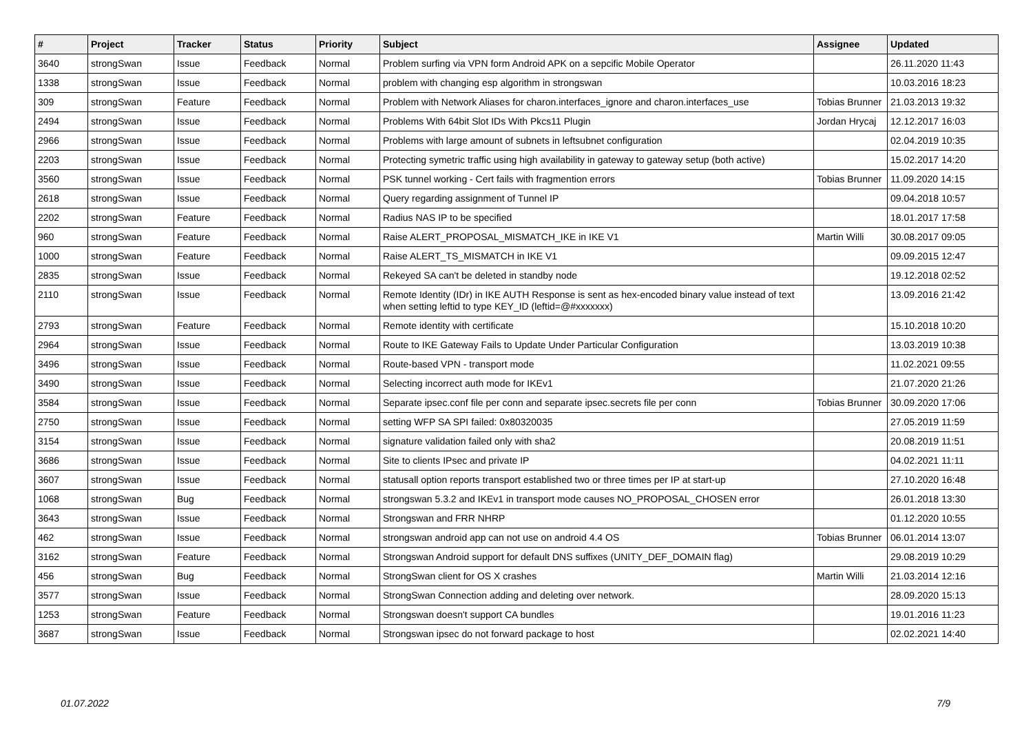| # | Project | Tracker | Status | Priority | Subject | Assignee | Updated |
| --- | --- | --- | --- | --- | --- | --- | --- |
| 3640 | strongSwan | Issue | Feedback | Normal | Problem surfing via VPN form Android APK on a sepcific Mobile Operator | | 26.11.2020 11:43 |
| 1338 | strongSwan | Issue | Feedback | Normal | problem with changing esp algorithm in strongswan | | 10.03.2016 18:23 |
| 309 | strongSwan | Feature | Feedback | Normal | Problem with Network Aliases for charon.interfaces_ignore and charon.interfaces_use | Tobias Brunner | 21.03.2013 19:32 |
| 2494 | strongSwan | Issue | Feedback | Normal | Problems With 64bit Slot IDs With Pkcs11 Plugin | Jordan Hrycaj | 12.12.2017 16:03 |
| 2966 | strongSwan | Issue | Feedback | Normal | Problems with large amount of subnets in leftsubnet configuration | | 02.04.2019 10:35 |
| 2203 | strongSwan | Issue | Feedback | Normal | Protecting symetric traffic using high availability in gateway to gateway setup (both active) | | 15.02.2017 14:20 |
| 3560 | strongSwan | Issue | Feedback | Normal | PSK tunnel working - Cert fails with fragmention errors | Tobias Brunner | 11.09.2020 14:15 |
| 2618 | strongSwan | Issue | Feedback | Normal | Query regarding assignment of Tunnel IP | | 09.04.2018 10:57 |
| 2202 | strongSwan | Feature | Feedback | Normal | Radius NAS IP to be specified | | 18.01.2017 17:58 |
| 960 | strongSwan | Feature | Feedback | Normal | Raise ALERT_PROPOSAL_MISMATCH_IKE in IKE V1 | Martin Willi | 30.08.2017 09:05 |
| 1000 | strongSwan | Feature | Feedback | Normal | Raise ALERT_TS_MISMATCH in IKE V1 | | 09.09.2015 12:47 |
| 2835 | strongSwan | Issue | Feedback | Normal | Rekeyed SA can't be deleted in standby node | | 19.12.2018 02:52 |
| 2110 | strongSwan | Issue | Feedback | Normal | Remote Identity (IDr) in IKE AUTH Response is sent as hex-encoded binary value instead of text when setting leftid to type KEY_ID (leftid=@#xxxxxxx) | | 13.09.2016 21:42 |
| 2793 | strongSwan | Feature | Feedback | Normal | Remote identity with certificate | | 15.10.2018 10:20 |
| 2964 | strongSwan | Issue | Feedback | Normal | Route to IKE Gateway Fails to Update Under Particular Configuration | | 13.03.2019 10:38 |
| 3496 | strongSwan | Issue | Feedback | Normal | Route-based VPN - transport mode | | 11.02.2021 09:55 |
| 3490 | strongSwan | Issue | Feedback | Normal | Selecting incorrect auth mode for IKEv1 | | 21.07.2020 21:26 |
| 3584 | strongSwan | Issue | Feedback | Normal | Separate ipsec.conf file per conn and separate ipsec.secrets file per conn | Tobias Brunner | 30.09.2020 17:06 |
| 2750 | strongSwan | Issue | Feedback | Normal | setting WFP SA SPI failed: 0x80320035 | | 27.05.2019 11:59 |
| 3154 | strongSwan | Issue | Feedback | Normal | signature validation failed only with sha2 | | 20.08.2019 11:51 |
| 3686 | strongSwan | Issue | Feedback | Normal | Site to clients IPsec and private IP | | 04.02.2021 11:11 |
| 3607 | strongSwan | Issue | Feedback | Normal | statusall option reports transport established two or three times per IP at start-up | | 27.10.2020 16:48 |
| 1068 | strongSwan | Bug | Feedback | Normal | strongswan 5.3.2 and IKEv1 in transport mode causes NO_PROPOSAL_CHOSEN error | | 26.01.2018 13:30 |
| 3643 | strongSwan | Issue | Feedback | Normal | Strongswan and FRR NHRP | | 01.12.2020 10:55 |
| 462 | strongSwan | Issue | Feedback | Normal | strongswan android app can not use on android 4.4 OS | Tobias Brunner | 06.01.2014 13:07 |
| 3162 | strongSwan | Feature | Feedback | Normal | Strongswan Android support for default DNS suffixes (UNITY_DEF_DOMAIN flag) | | 29.08.2019 10:29 |
| 456 | strongSwan | Bug | Feedback | Normal | StrongSwan client for OS X crashes | Martin Willi | 21.03.2014 12:16 |
| 3577 | strongSwan | Issue | Feedback | Normal | StrongSwan Connection adding and deleting over network. | | 28.09.2020 15:13 |
| 1253 | strongSwan | Feature | Feedback | Normal | Strongswan doesn't support CA bundles | | 19.01.2016 11:23 |
| 3687 | strongSwan | Issue | Feedback | Normal | Strongswan ipsec do not forward package to host | | 02.02.2021 14:40 |
01.07.2022 7/9